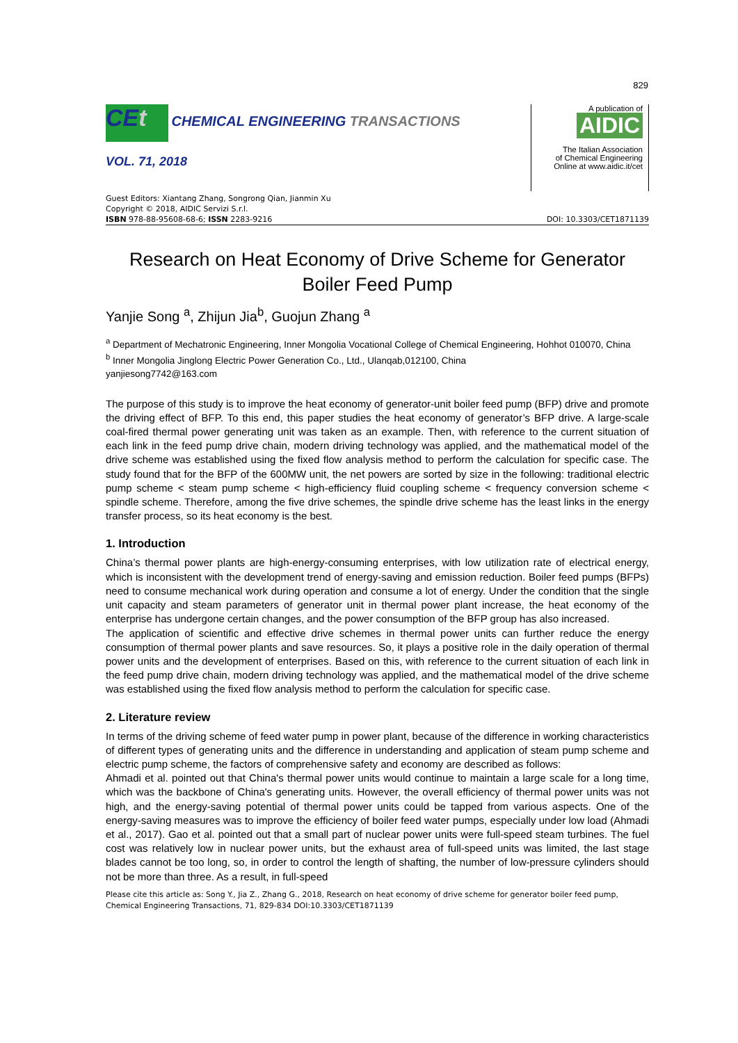829
CEt CHEMICAL ENGINEERING TRANSACTIONS
VOL. 71, 2018
A publication of
AIDIC
The Italian Association
of Chemical Engineering
Online at www.aidic.it/cet
Guest Editors: Xiantang Zhang, Songrong Qian, Jianmin Xu
Copyright © 2018, AIDIC Servizi S.r.l.
ISBN 978-88-95608-68-6; ISSN 2283-9216 DOI: 10.3303/CET1871139
Research on Heat Economy of Drive Scheme for Generator Boiler Feed Pump
Yanjie Song <sup>a</sup>, Zhijun Jia<sup>b</sup>, Guojun Zhang <sup>a</sup>
<sup>a</sup> Department of Mechatronic Engineering, Inner Mongolia Vocational College of Chemical Engineering, Hohhot 010070, China
<sup>b</sup> Inner Mongolia Jinglong Electric Power Generation Co., Ltd., Ulanqab,012100, China
yanjiesong7742@163.com
The purpose of this study is to improve the heat economy of generator-unit boiler feed pump (BFP) drive and promote the driving effect of BFP. To this end, this paper studies the heat economy of generator’s BFP drive. A large-scale coal-fired thermal power generating unit was taken as an example. Then, with reference to the current situation of each link in the feed pump drive chain, modern driving technology was applied, and the mathematical model of the drive scheme was established using the fixed flow analysis method to perform the calculation for specific case. The study found that for the BFP of the 600MW unit, the net powers are sorted by size in the following: traditional electric pump scheme < steam pump scheme < high-efficiency fluid coupling scheme < frequency conversion scheme < spindle scheme. Therefore, among the five drive schemes, the spindle drive scheme has the least links in the energy transfer process, so its heat economy is the best.
1. Introduction
China’s thermal power plants are high-energy-consuming enterprises, with low utilization rate of electrical energy, which is inconsistent with the development trend of energy-saving and emission reduction. Boiler feed pumps (BFPs) need to consume mechanical work during operation and consume a lot of energy. Under the condition that the single unit capacity and steam parameters of generator unit in thermal power plant increase, the heat economy of the enterprise has undergone certain changes, and the power consumption of the BFP group has also increased.
The application of scientific and effective drive schemes in thermal power units can further reduce the energy consumption of thermal power plants and save resources. So, it plays a positive role in the daily operation of thermal power units and the development of enterprises. Based on this, with reference to the current situation of each link in the feed pump drive chain, modern driving technology was applied, and the mathematical model of the drive scheme was established using the fixed flow analysis method to perform the calculation for specific case.
2. Literature review
In terms of the driving scheme of feed water pump in power plant, because of the difference in working characteristics of different types of generating units and the difference in understanding and application of steam pump scheme and electric pump scheme, the factors of comprehensive safety and economy are described as follows:
Ahmadi et al. pointed out that China's thermal power units would continue to maintain a large scale for a long time, which was the backbone of China's generating units. However, the overall efficiency of thermal power units was not high, and the energy-saving potential of thermal power units could be tapped from various aspects. One of the energy-saving measures was to improve the efficiency of boiler feed water pumps, especially under low load (Ahmadi et al., 2017). Gao et al. pointed out that a small part of nuclear power units were full-speed steam turbines. The fuel cost was relatively low in nuclear power units, but the exhaust area of full-speed units was limited, the last stage blades cannot be too long, so, in order to control the length of shafting, the number of low-pressure cylinders should not be more than three. As a result, in full-speed
Please cite this article as: Song Y., Jia Z., Zhang G., 2018, Research on heat economy of drive scheme for generator boiler feed pump, Chemical Engineering Transactions, 71, 829-834 DOI:10.3303/CET1871139